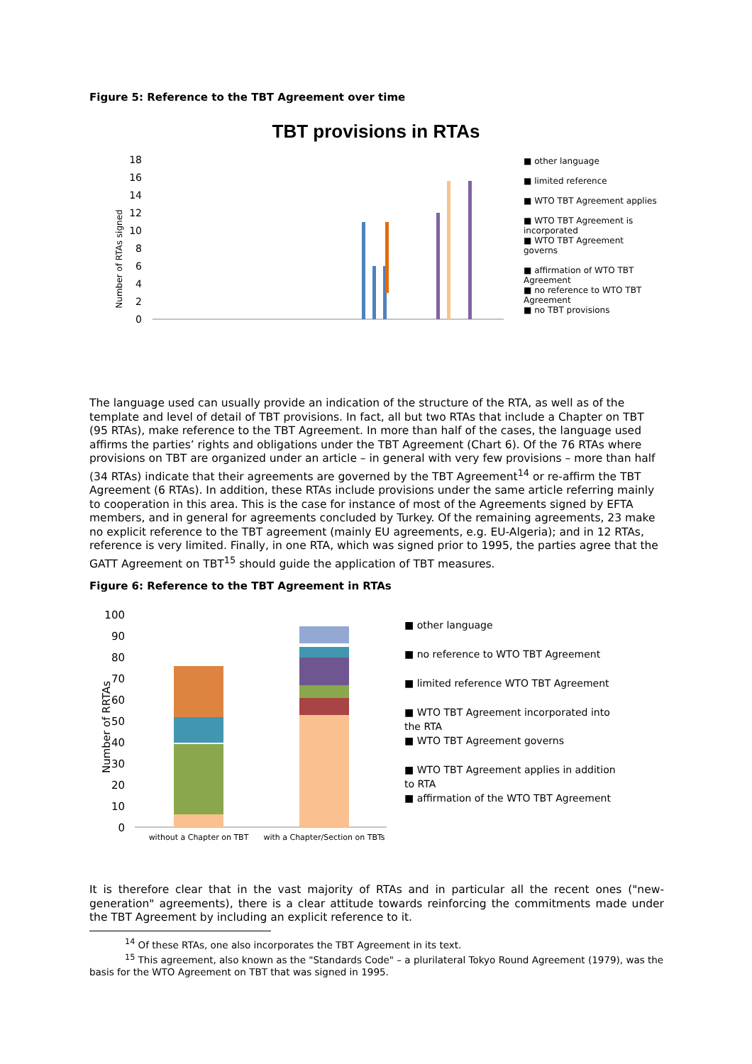Figure 5: Reference to the TBT Agreement over time
TBT provisions in RTAs
Number of RTAs signed
18
16
14
12
10
8
6
4
2
0
■ other language
■ limited reference
■ WTO TBT Agreement applies
■ WTO TBT Agreement is incorporated
■ WTO TBT Agreement governs
■ affirmation of WTO TBT Agreement
■ no reference to WTO TBT Agreement
■ no TBT provisions
The language used can usually provide an indication of the structure of the RTA, as well as of the template and level of detail of TBT provisions. In fact, all but two RTAs that include a Chapter on TBT (95 RTAs), make reference to the TBT Agreement. In more than half of the cases, the language used affirms the parties’ rights and obligations under the TBT Agreement (Chart 6). Of the 76 RTAs where provisions on TBT are organized under an article – in general with very few provisions – more than half (34 RTAs) indicate that their agreements are governed by the TBT Agreement<sup>14</sup> or re-affirm the TBT Agreement (6 RTAs). In addition, these RTAs include provisions under the same article referring mainly to cooperation in this area. This is the case for instance of most of the Agreements signed by EFTA members, and in general for agreements concluded by Turkey. Of the remaining agreements, 23 make no explicit reference to the TBT agreement (mainly EU agreements, e.g. EU-Algeria); and in 12 RTAs, reference is very limited. Finally, in one RTA, which was signed prior to 1995, the parties agree that the GATT Agreement on TBT<sup>15</sup> should guide the application of TBT measures.
Figure 6: Reference to the TBT Agreement in RTAs
Number of RRTAs
100
90
80
70
60
50
40
30
20
10
0
without a Chapter on TBT
with a Chapter/Section on TBTs
■ other language
■ no reference to WTO TBT Agreement
■ limited reference WTO TBT Agreement
■ WTO TBT Agreement incorporated into the RTA
■ WTO TBT Agreement governs
■ WTO TBT Agreement applies in addition to RTA
■ affirmation of the WTO TBT Agreement
It is therefore clear that in the vast majority of RTAs and in particular all the recent ones ("new-generation" agreements), there is a clear attitude towards reinforcing the commitments made under the TBT Agreement by including an explicit reference to it.
<sup>14</sup> Of these RTAs, one also incorporates the TBT Agreement in its text.
<sup>15</sup> This agreement, also known as the "Standards Code" – a plurilateral Tokyo Round Agreement (1979), was the basis for the WTO Agreement on TBT that was signed in 1995.